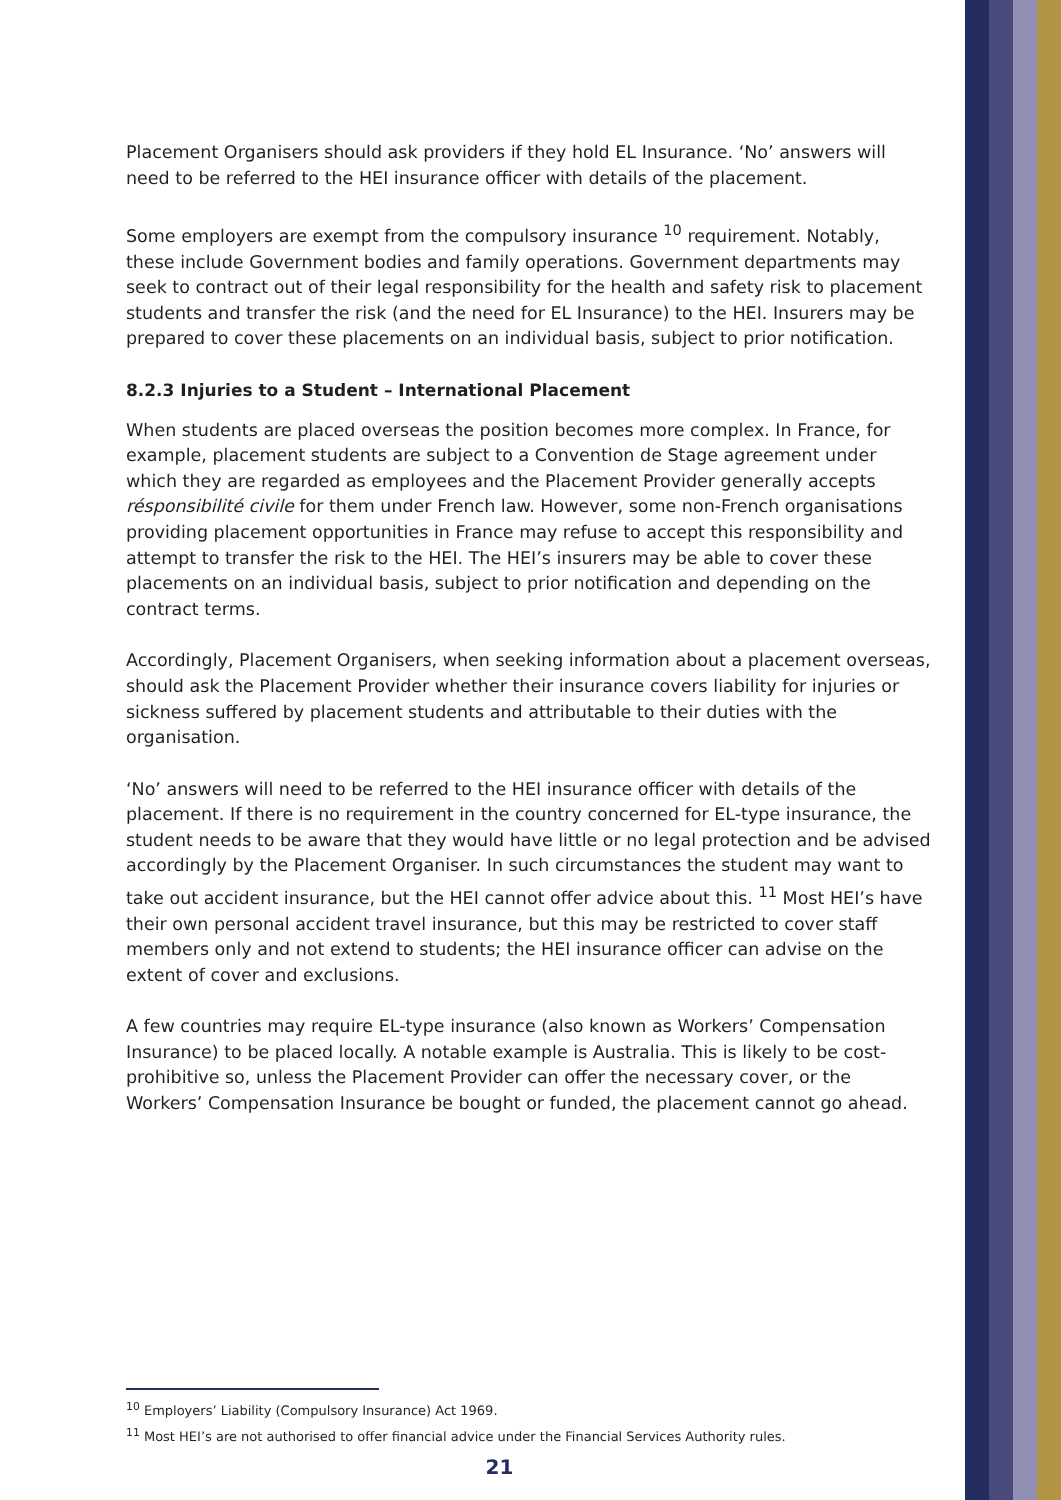Placement Organisers should ask providers if they hold EL Insurance. ‘No’ answers will need to be referred to the HEI insurance officer with details of the placement.
Some employers are exempt from the compulsory insurance <sup>10</sup> requirement. Notably, these include Government bodies and family operations. Government departments may seek to contract out of their legal responsibility for the health and safety risk to placement students and transfer the risk (and the need for EL Insurance) to the HEI. Insurers may be prepared to cover these placements on an individual basis, subject to prior notification.
8.2.3 Injuries to a Student – International Placement
When students are placed overseas the position becomes more complex. In France, for example, placement students are subject to a Convention de Stage agreement under which they are regarded as employees and the Placement Provider generally accepts résponsibilité civile for them under French law. However, some non-French organisations providing placement opportunities in France may refuse to accept this responsibility and attempt to transfer the risk to the HEI. The HEI’s insurers may be able to cover these placements on an individual basis, subject to prior notification and depending on the contract terms.
Accordingly, Placement Organisers, when seeking information about a placement overseas, should ask the Placement Provider whether their insurance covers liability for injuries or sickness suffered by placement students and attributable to their duties with the organisation.
‘No’ answers will need to be referred to the HEI insurance officer with details of the placement. If there is no requirement in the country concerned for EL-type insurance, the student needs to be aware that they would have little or no legal protection and be advised accordingly by the Placement Organiser. In such circumstances the student may want to take out accident insurance, but the HEI cannot offer advice about this. <sup>11</sup> Most HEI’s have their own personal accident travel insurance, but this may be restricted to cover staff members only and not extend to students; the HEI insurance officer can advise on the extent of cover and exclusions.
A few countries may require EL-type insurance (also known as Workers’ Compensation Insurance) to be placed locally. A notable example is Australia. This is likely to be cost-prohibitive so, unless the Placement Provider can offer the necessary cover, or the Workers’ Compensation Insurance be bought or funded, the placement cannot go ahead.
<sup>10</sup> Employers’ Liability (Compulsory Insurance) Act 1969.
<sup>11</sup> Most HEI’s are not authorised to offer financial advice under the Financial Services Authority rules.
21